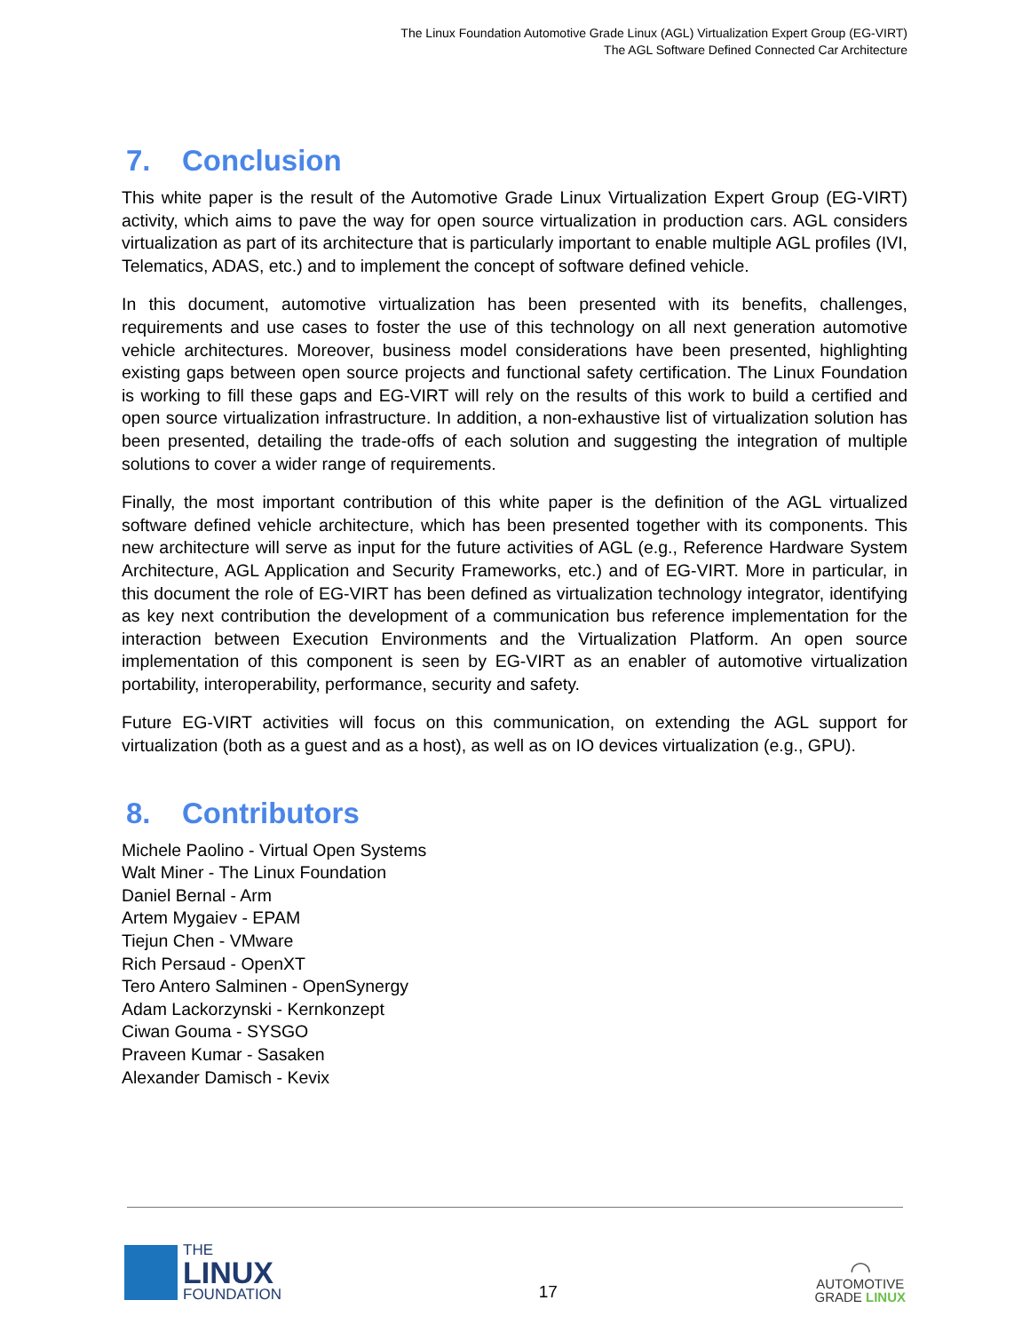The Linux Foundation Automotive Grade Linux (AGL) Virtualization Expert Group (EG-VIRT)
The AGL Software Defined Connected Car Architecture
7. Conclusion
This white paper is the result of the Automotive Grade Linux Virtualization Expert Group (EG-VIRT) activity, which aims to pave the way for open source virtualization in production cars. AGL considers virtualization as part of its architecture that is particularly important to enable multiple AGL profiles (IVI, Telematics, ADAS, etc.) and to implement the concept of software defined vehicle.
In this document, automotive virtualization has been presented with its benefits, challenges, requirements and use cases to foster the use of this technology on all next generation automotive vehicle architectures. Moreover, business model considerations have been presented, highlighting existing gaps between open source projects and functional safety certification. The Linux Foundation is working to fill these gaps and EG-VIRT will rely on the results of this work to build a certified and open source virtualization infrastructure. In addition, a non-exhaustive list of virtualization solution has been presented, detailing the trade-offs of each solution and suggesting the integration of multiple solutions to cover a wider range of requirements.
Finally, the most important contribution of this white paper is the definition of the AGL virtualized software defined vehicle architecture, which has been presented together with its components. This new architecture will serve as input for the future activities of AGL (e.g., Reference Hardware System Architecture, AGL Application and Security Frameworks, etc.) and of EG-VIRT. More in particular, in this document the role of EG-VIRT has been defined as virtualization technology integrator, identifying as key next contribution the development of a communication bus reference implementation for the interaction between Execution Environments and the Virtualization Platform. An open source implementation of this component is seen by EG-VIRT as an enabler of automotive virtualization portability, interoperability, performance, security and safety.
Future EG-VIRT activities will focus on this communication, on extending the AGL support for virtualization (both as a guest and as a host), as well as on IO devices virtualization (e.g., GPU).
8. Contributors
Michele Paolino - Virtual Open Systems
Walt Miner - The Linux Foundation
Daniel Bernal - Arm
Artem Mygaiev - EPAM
Tiejun Chen - VMware
Rich Persaud - OpenXT
Tero Antero Salminen - OpenSynergy
Adam Lackorzynski - Kernkonzept
Ciwan Gouma - SYSGO
Praveen Kumar - Sasaken
Alexander Damisch - Kevix
THE
LINUX
FOUNDATION
17
◠
AUTOMOTIVE
GRADE LINUX